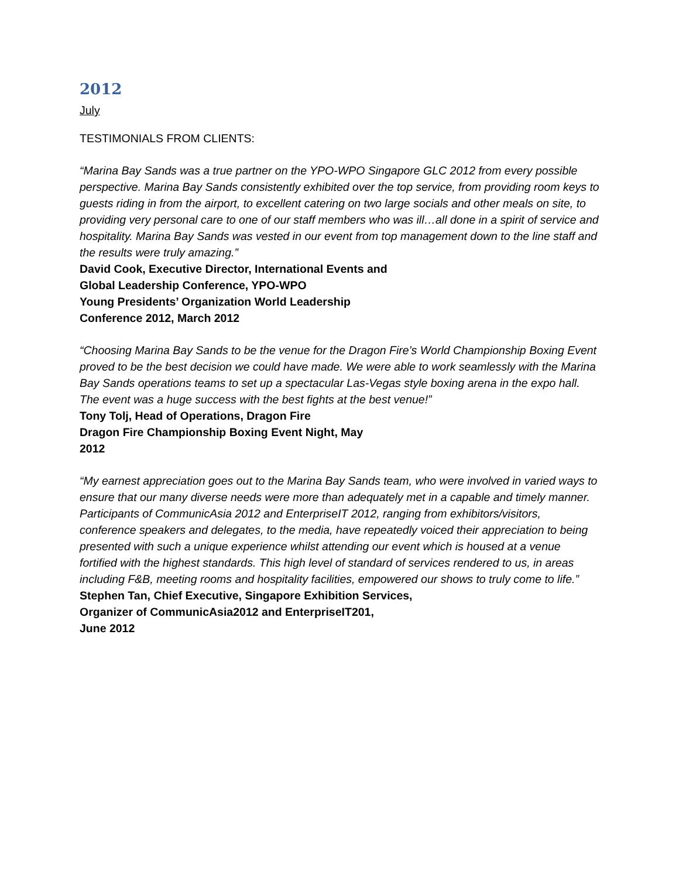2012
July
TESTIMONIALS FROM CLIENTS:
“Marina Bay Sands was a true partner on the YPO-WPO Singapore GLC 2012 from every possible perspective. Marina Bay Sands consistently exhibited over the top service, from providing room keys to guests riding in from the airport, to excellent catering on two large socials and other meals on site, to providing very personal care to one of our staff members who was ill…all done in a spirit of service and hospitality. Marina Bay Sands was vested in our event from top management down to the line staff and
the results were truly amazing.”
David Cook, Executive Director, International Events and
Global Leadership Conference, YPO-WPO
Young Presidents’ Organization World Leadership
Conference 2012, March 2012
“Choosing Marina Bay Sands to be the venue for the Dragon Fire’s World Championship Boxing Event proved to be the best decision we could have made. We were able to work seamlessly with the Marina Bay Sands operations teams to set up a spectacular Las-Vegas style boxing arena in the expo hall. The event was a huge success with the best fights at the best venue!”
Tony Tolj, Head of Operations, Dragon Fire
Dragon Fire Championship Boxing Event Night, May
2012
“My earnest appreciation goes out to the Marina Bay Sands team, who were involved in varied ways to ensure that our many diverse needs were more than adequately met in a capable and timely manner. Participants of CommunicAsia 2012 and EnterpriseIT 2012, ranging from exhibitors/visitors, conference speakers and delegates, to the media, have repeatedly voiced their appreciation to being presented with such a unique experience whilst attending our event which is housed at a venue fortified with the highest standards. This high level of standard of services rendered to us, in areas including F&B, meeting rooms and hospitality facilities, empowered our shows to truly come to life.”
Stephen Tan, Chief Executive, Singapore Exhibition Services,
Organizer of CommunicAsia2012 and EnterpriseIT201,
June 2012